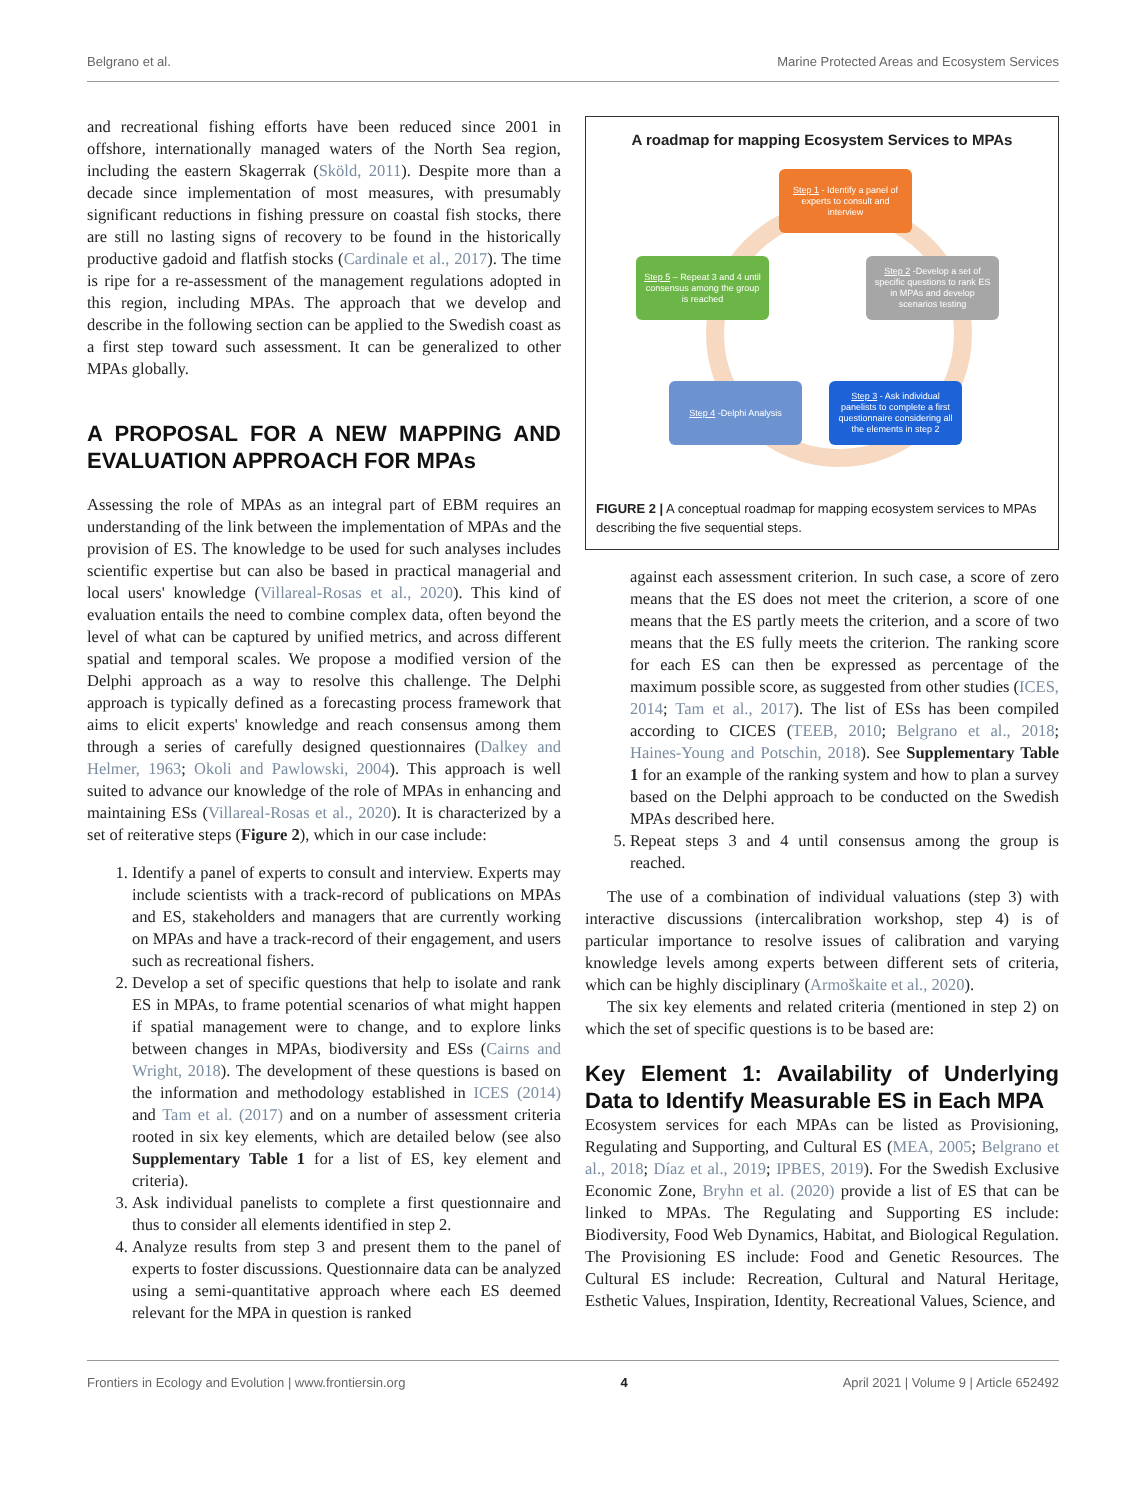Belgrano et al. Marine Protected Areas and Ecosystem Services
and recreational fishing efforts have been reduced since 2001 in offshore, internationally managed waters of the North Sea region, including the eastern Skagerrak (Sköld, 2011). Despite more than a decade since implementation of most measures, with presumably significant reductions in fishing pressure on coastal fish stocks, there are still no lasting signs of recovery to be found in the historically productive gadoid and flatfish stocks (Cardinale et al., 2017). The time is ripe for a re-assessment of the management regulations adopted in this region, including MPAs. The approach that we develop and describe in the following section can be applied to the Swedish coast as a first step toward such assessment. It can be generalized to other MPAs globally.
A PROPOSAL FOR A NEW MAPPING AND EVALUATION APPROACH FOR MPAs
Assessing the role of MPAs as an integral part of EBM requires an understanding of the link between the implementation of MPAs and the provision of ES. The knowledge to be used for such analyses includes scientific expertise but can also be based in practical managerial and local users' knowledge (Villareal-Rosas et al., 2020). This kind of evaluation entails the need to combine complex data, often beyond the level of what can be captured by unified metrics, and across different spatial and temporal scales. We propose a modified version of the Delphi approach as a way to resolve this challenge. The Delphi approach is typically defined as a forecasting process framework that aims to elicit experts' knowledge and reach consensus among them through a series of carefully designed questionnaires (Dalkey and Helmer, 1963; Okoli and Pawlowski, 2004). This approach is well suited to advance our knowledge of the role of MPAs in enhancing and maintaining ESs (Villareal-Rosas et al., 2020). It is characterized by a set of reiterative steps (Figure 2), which in our case include:
1. Identify a panel of experts to consult and interview. Experts may include scientists with a track-record of publications on MPAs and ES, stakeholders and managers that are currently working on MPAs and have a track-record of their engagement, and users such as recreational fishers.
2. Develop a set of specific questions that help to isolate and rank ES in MPAs, to frame potential scenarios of what might happen if spatial management were to change, and to explore links between changes in MPAs, biodiversity and ESs (Cairns and Wright, 2018). The development of these questions is based on the information and methodology established in ICES (2014) and Tam et al. (2017) and on a number of assessment criteria rooted in six key elements, which are detailed below (see also Supplementary Table 1 for a list of ES, key element and criteria).
3. Ask individual panelists to complete a first questionnaire and thus to consider all elements identified in step 2.
4. Analyze results from step 3 and present them to the panel of experts to foster discussions. Questionnaire data can be analyzed using a semi-quantitative approach where each ES deemed relevant for the MPA in question is ranked
A roadmap for mapping Ecosystem Services to MPAs
Step 1 - Identify a panel of experts to consult and interview
Step 5 – Repeat 3 and 4 until consensus among the group is reached
Step 2 -Develop a set of specific questions to rank ES in MPAs and develop scenarios testing
Step 4 -Delphi Analysis
Step 3 - Ask individual panelists to complete a first questionnaire considering all the elements in step 2
FIGURE 2 | A conceptual roadmap for mapping ecosystem services to MPAs describing the five sequential steps.
against each assessment criterion. In such case, a score of zero means that the ES does not meet the criterion, a score of one means that the ES partly meets the criterion, and a score of two means that the ES fully meets the criterion. The ranking score for each ES can then be expressed as percentage of the maximum possible score, as suggested from other studies (ICES, 2014; Tam et al., 2017). The list of ESs has been compiled according to CICES (TEEB, 2010; Belgrano et al., 2018; Haines-Young and Potschin, 2018). See Supplementary Table 1 for an example of the ranking system and how to plan a survey based on the Delphi approach to be conducted on the Swedish MPAs described here.
5. Repeat steps 3 and 4 until consensus among the group is reached.
The use of a combination of individual valuations (step 3) with interactive discussions (intercalibration workshop, step 4) is of particular importance to resolve issues of calibration and varying knowledge levels among experts between different sets of criteria, which can be highly disciplinary (Armoškaite et al., 2020).
The six key elements and related criteria (mentioned in step 2) on which the set of specific questions is to be based are:
Key Element 1: Availability of Underlying Data to Identify Measurable ES in Each MPA
Ecosystem services for each MPAs can be listed as Provisioning, Regulating and Supporting, and Cultural ES (MEA, 2005; Belgrano et al., 2018; Díaz et al., 2019; IPBES, 2019). For the Swedish Exclusive Economic Zone, Bryhn et al. (2020) provide a list of ES that can be linked to MPAs. The Regulating and Supporting ES include: Biodiversity, Food Web Dynamics, Habitat, and Biological Regulation. The Provisioning ES include: Food and Genetic Resources. The Cultural ES include: Recreation, Cultural and Natural Heritage, Esthetic Values, Inspiration, Identity, Recreational Values, Science, and
Frontiers in Ecology and Evolution | www.frontiersin.org 4 April 2021 | Volume 9 | Article 652492